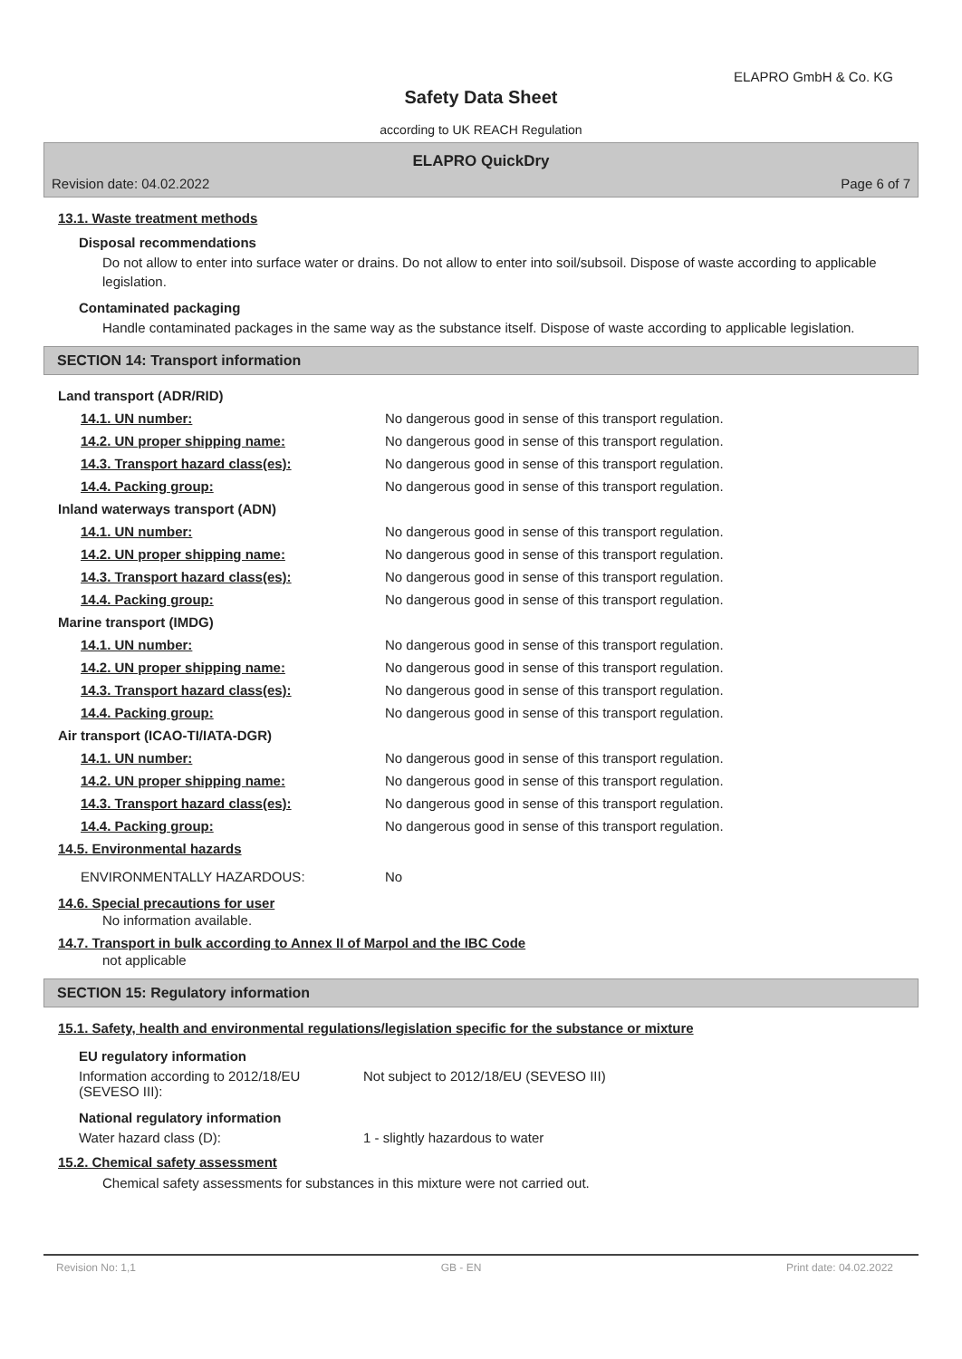ELAPRO GmbH & Co. KG
Safety Data Sheet
according to UK REACH Regulation
ELAPRO QuickDry
Revision date: 04.02.2022 Page 6 of 7
13.1. Waste treatment methods
Disposal recommendations
Do not allow to enter into surface water or drains. Do not allow to enter into soil/subsoil. Dispose of waste according to applicable legislation.
Contaminated packaging
Handle contaminated packages in the same way as the substance itself. Dispose of waste according to applicable legislation.
SECTION 14: Transport information
| Land transport (ADR/RID) | |
| 14.1. UN number: | No dangerous good in sense of this transport regulation. |
| 14.2. UN proper shipping name: | No dangerous good in sense of this transport regulation. |
| 14.3. Transport hazard class(es): | No dangerous good in sense of this transport regulation. |
| 14.4. Packing group: | No dangerous good in sense of this transport regulation. |
| Inland waterways transport (ADN) | |
| 14.1. UN number: | No dangerous good in sense of this transport regulation. |
| 14.2. UN proper shipping name: | No dangerous good in sense of this transport regulation. |
| 14.3. Transport hazard class(es): | No dangerous good in sense of this transport regulation. |
| 14.4. Packing group: | No dangerous good in sense of this transport regulation. |
| Marine transport (IMDG) | |
| 14.1. UN number: | No dangerous good in sense of this transport regulation. |
| 14.2. UN proper shipping name: | No dangerous good in sense of this transport regulation. |
| 14.3. Transport hazard class(es): | No dangerous good in sense of this transport regulation. |
| 14.4. Packing group: | No dangerous good in sense of this transport regulation. |
| Air transport (ICAO-TI/IATA-DGR) | |
| 14.1. UN number: | No dangerous good in sense of this transport regulation. |
| 14.2. UN proper shipping name: | No dangerous good in sense of this transport regulation. |
| 14.3. Transport hazard class(es): | No dangerous good in sense of this transport regulation. |
| 14.4. Packing group: | No dangerous good in sense of this transport regulation. |
| 14.5. Environmental hazards | |
| ENVIRONMENTALLY HAZARDOUS: | No |
14.6. Special precautions for user
No information available.
14.7. Transport in bulk according to Annex II of Marpol and the IBC Code
not applicable
SECTION 15: Regulatory information
15.1. Safety, health and environmental regulations/legislation specific for the substance or mixture
EU regulatory information
| Information according to 2012/18/EU (SEVESO III): | Not subject to 2012/18/EU (SEVESO III) |
National regulatory information
| Water hazard class (D): | 1 - slightly hazardous to water |
15.2. Chemical safety assessment
Chemical safety assessments for substances in this mixture were not carried out.
Revision No: 1,1 GB - EN Print date: 04.02.2022